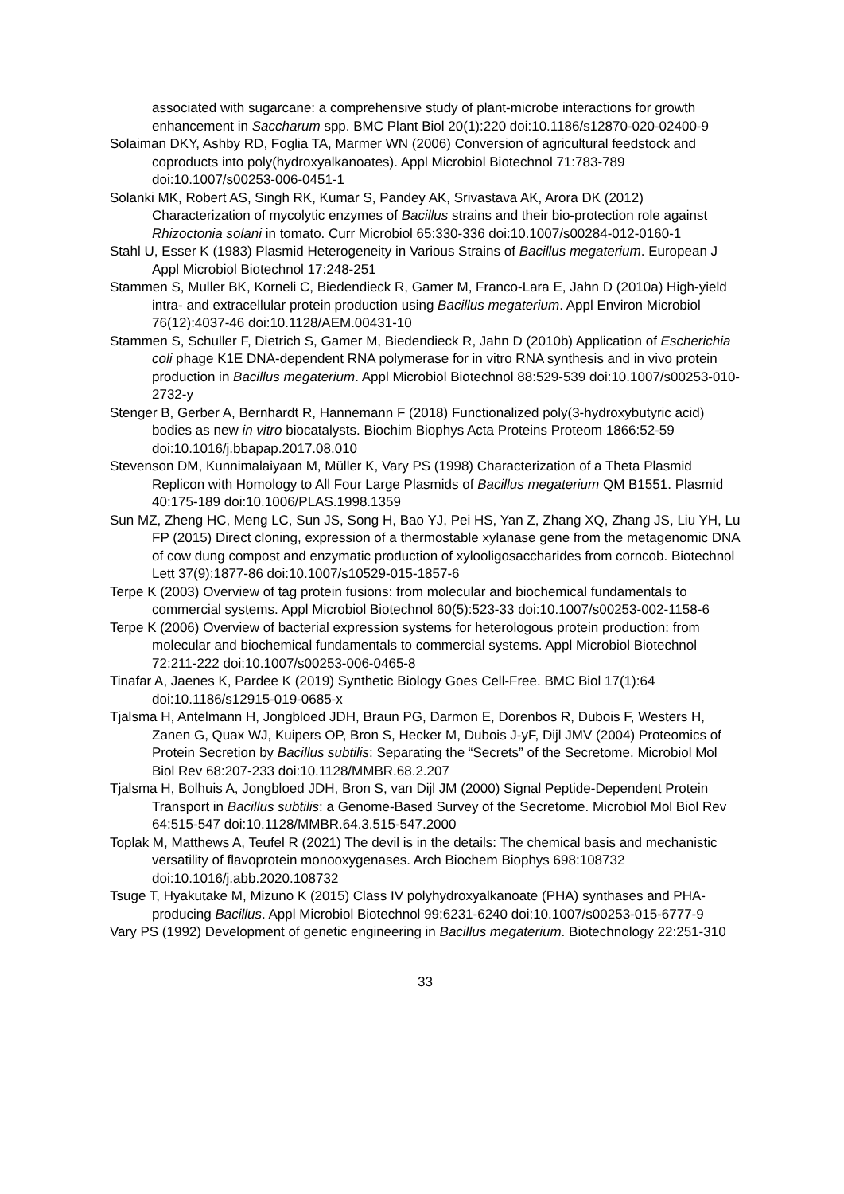associated with sugarcane: a comprehensive study of plant-microbe interactions for growth enhancement in Saccharum spp. BMC Plant Biol 20(1):220 doi:10.1186/s12870-020-02400-9
Solaiman DKY, Ashby RD, Foglia TA, Marmer WN (2006) Conversion of agricultural feedstock and coproducts into poly(hydroxyalkanoates). Appl Microbiol Biotechnol 71:783-789 doi:10.1007/s00253-006-0451-1
Solanki MK, Robert AS, Singh RK, Kumar S, Pandey AK, Srivastava AK, Arora DK (2012) Characterization of mycolytic enzymes of Bacillus strains and their bio-protection role against Rhizoctonia solani in tomato. Curr Microbiol 65:330-336 doi:10.1007/s00284-012-0160-1
Stahl U, Esser K (1983) Plasmid Heterogeneity in Various Strains of Bacillus megaterium. European J Appl Microbiol Biotechnol 17:248-251
Stammen S, Muller BK, Korneli C, Biedendieck R, Gamer M, Franco-Lara E, Jahn D (2010a) High-yield intra- and extracellular protein production using Bacillus megaterium. Appl Environ Microbiol 76(12):4037-46 doi:10.1128/AEM.00431-10
Stammen S, Schuller F, Dietrich S, Gamer M, Biedendieck R, Jahn D (2010b) Application of Escherichia coli phage K1E DNA-dependent RNA polymerase for in vitro RNA synthesis and in vivo protein production in Bacillus megaterium. Appl Microbiol Biotechnol 88:529-539 doi:10.1007/s00253-010-2732-y
Stenger B, Gerber A, Bernhardt R, Hannemann F (2018) Functionalized poly(3-hydroxybutyric acid) bodies as new in vitro biocatalysts. Biochim Biophys Acta Proteins Proteom 1866:52-59 doi:10.1016/j.bbapap.2017.08.010
Stevenson DM, Kunnimalaiyaan M, Müller K, Vary PS (1998) Characterization of a Theta Plasmid Replicon with Homology to All Four Large Plasmids of Bacillus megaterium QM B1551. Plasmid 40:175-189 doi:10.1006/PLAS.1998.1359
Sun MZ, Zheng HC, Meng LC, Sun JS, Song H, Bao YJ, Pei HS, Yan Z, Zhang XQ, Zhang JS, Liu YH, Lu FP (2015) Direct cloning, expression of a thermostable xylanase gene from the metagenomic DNA of cow dung compost and enzymatic production of xylooligosaccharides from corncob. Biotechnol Lett 37(9):1877-86 doi:10.1007/s10529-015-1857-6
Terpe K (2003) Overview of tag protein fusions: from molecular and biochemical fundamentals to commercial systems. Appl Microbiol Biotechnol 60(5):523-33 doi:10.1007/s00253-002-1158-6
Terpe K (2006) Overview of bacterial expression systems for heterologous protein production: from molecular and biochemical fundamentals to commercial systems. Appl Microbiol Biotechnol 72:211-222 doi:10.1007/s00253-006-0465-8
Tinafar A, Jaenes K, Pardee K (2019) Synthetic Biology Goes Cell-Free. BMC Biol 17(1):64 doi:10.1186/s12915-019-0685-x
Tjalsma H, Antelmann H, Jongbloed JDH, Braun PG, Darmon E, Dorenbos R, Dubois F, Westers H, Zanen G, Quax WJ, Kuipers OP, Bron S, Hecker M, Dubois J-yF, Dijl JMV (2004) Proteomics of Protein Secretion by Bacillus subtilis: Separating the “Secrets” of the Secretome. Microbiol Mol Biol Rev 68:207-233 doi:10.1128/MMBR.68.2.207
Tjalsma H, Bolhuis A, Jongbloed JDH, Bron S, van Dijl JM (2000) Signal Peptide-Dependent Protein Transport in Bacillus subtilis: a Genome-Based Survey of the Secretome. Microbiol Mol Biol Rev 64:515-547 doi:10.1128/MMBR.64.3.515-547.2000
Toplak M, Matthews A, Teufel R (2021) The devil is in the details: The chemical basis and mechanistic versatility of flavoprotein monooxygenases. Arch Biochem Biophys 698:108732 doi:10.1016/j.abb.2020.108732
Tsuge T, Hyakutake M, Mizuno K (2015) Class IV polyhydroxyalkanoate (PHA) synthases and PHA-producing Bacillus. Appl Microbiol Biotechnol 99:6231-6240 doi:10.1007/s00253-015-6777-9
Vary PS (1992) Development of genetic engineering in Bacillus megaterium. Biotechnology 22:251-310
33